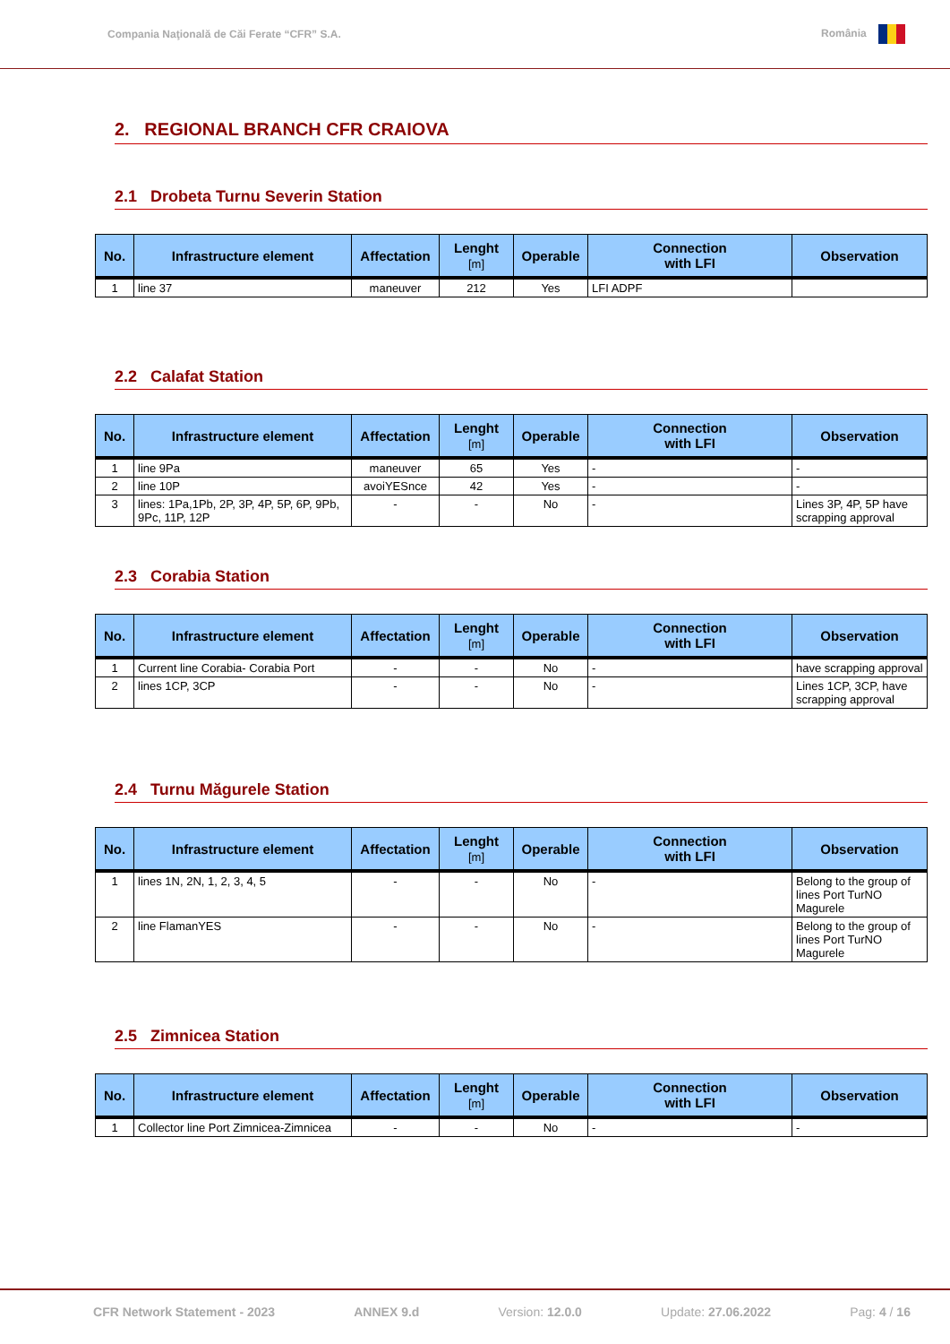Compania Naţională de Căi Ferate “CFR” S.A. România
2. REGIONAL BRANCH CFR CRAIOVA
2.1 Drobeta Turnu Severin Station
| No. | Infrastructure element | Affectation | Lenght [m] | Operable | Connection with LFI | Observation |
| --- | --- | --- | --- | --- | --- | --- |
| 1 | line 37 | maneuver | 212 | Yes | LFI ADPF | |
2.2 Calafat Station
| No. | Infrastructure element | Affectation | Lenght [m] | Operable | Connection with LFI | Observation |
| --- | --- | --- | --- | --- | --- | --- |
| 1 | line 9Pa | maneuver | 65 | Yes | - | - |
| 2 | line 10P | avoiYESnce | 42 | Yes | - | - |
| 3 | lines: 1Pa,1Pb, 2P, 3P, 4P, 5P, 6P, 9Pb, 9Pc, 11P, 12P | - | - | No | - | Lines 3P, 4P, 5P have scrapping approval |
2.3 Corabia Station
| No. | Infrastructure element | Affectation | Lenght [m] | Operable | Connection with LFI | Observation |
| --- | --- | --- | --- | --- | --- | --- |
| 1 | Current line Corabia- Corabia Port | - | - | No | - | have scrapping approval |
| 2 | lines 1CP, 3CP | - | - | No | - | Lines 1CP, 3CP, have scrapping approval |
2.4 Turnu Măgurele Station
| No. | Infrastructure element | Affectation | Lenght [m] | Operable | Connection with LFI | Observation |
| --- | --- | --- | --- | --- | --- | --- |
| 1 | lines 1N, 2N, 1, 2, 3, 4, 5 | - | - | No | - | Belong to the group of lines Port TurNO Magurele |
| 2 | line FlamanYES | - | - | No | - | Belong to the group of lines Port TurNO Magurele |
2.5 Zimnicea Station
| No. | Infrastructure element | Affectation | Lenght [m] | Operable | Connection with LFI | Observation |
| --- | --- | --- | --- | --- | --- | --- |
| 1 | Collector line Port Zimnicea-Zimnicea | - | - | No | - | - |
CFR Network Statement - 2023 ANNEX 9.d Version: 12.0.0 Update: 27.06.2022 Pag: 4 / 16